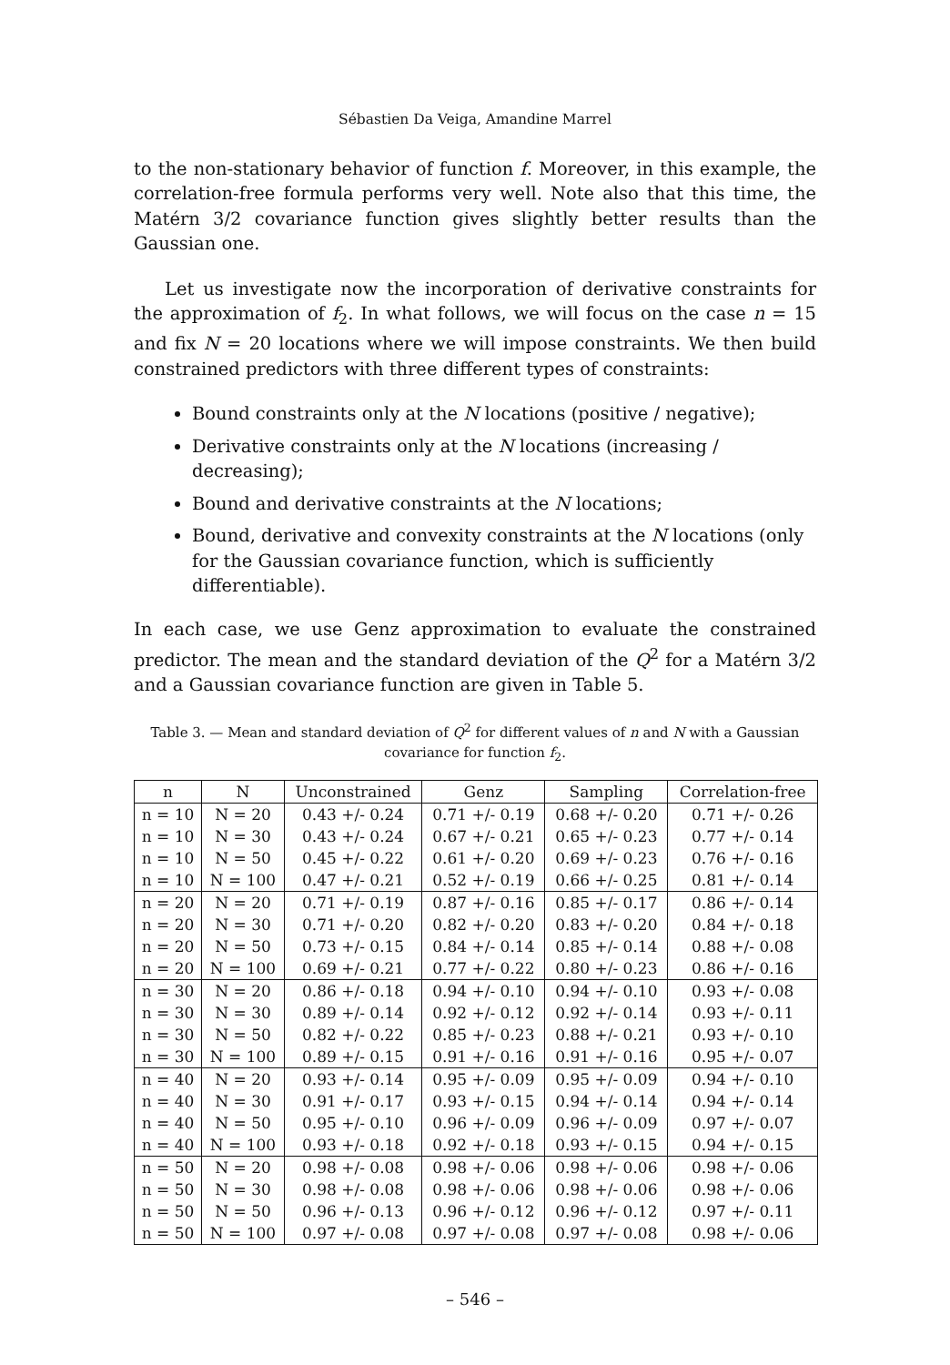Sébastien Da Veiga, Amandine Marrel
to the non-stationary behavior of function f. Moreover, in this example, the correlation-free formula performs very well. Note also that this time, the Matérn 3/2 covariance function gives slightly better results than the Gaussian one.
Let us investigate now the incorporation of derivative constraints for the approximation of f<sub>2</sub>. In what follows, we will focus on the case n = 15 and fix N = 20 locations where we will impose constraints. We then build constrained predictors with three different types of constraints:
Bound constraints only at the N locations (positive / negative);
Derivative constraints only at the N locations (increasing / decreasing);
Bound and derivative constraints at the N locations;
Bound, derivative and convexity constraints at the N locations (only for the Gaussian covariance function, which is sufficiently differentiable).
In each case, we use Genz approximation to evaluate the constrained predictor. The mean and the standard deviation of the Q<sup>2</sup> for a Matérn 3/2 and a Gaussian covariance function are given in Table 5.
Table 3. — Mean and standard deviation of Q<sup>2</sup> for different values of n and N with a Gaussian covariance for function f<sub>2</sub>.
| n | N | Unconstrained | Genz | Sampling | Correlation-free |
| --- | --- | --- | --- | --- | --- |
| n = 10 | N = 20 | 0.43 +/- 0.24 | 0.71 +/- 0.19 | 0.68 +/- 0.20 | 0.71 +/- 0.26 |
| n = 10 | N = 30 | 0.43 +/- 0.24 | 0.67 +/- 0.21 | 0.65 +/- 0.23 | 0.77 +/- 0.14 |
| n = 10 | N = 50 | 0.45 +/- 0.22 | 0.61 +/- 0.20 | 0.69 +/- 0.23 | 0.76 +/- 0.16 |
| n = 10 | N = 100 | 0.47 +/- 0.21 | 0.52 +/- 0.19 | 0.66 +/- 0.25 | 0.81 +/- 0.14 |
| n = 20 | N = 20 | 0.71 +/- 0.19 | 0.87 +/- 0.16 | 0.85 +/- 0.17 | 0.86 +/- 0.14 |
| n = 20 | N = 30 | 0.71 +/- 0.20 | 0.82 +/- 0.20 | 0.83 +/- 0.20 | 0.84 +/- 0.18 |
| n = 20 | N = 50 | 0.73 +/- 0.15 | 0.84 +/- 0.14 | 0.85 +/- 0.14 | 0.88 +/- 0.08 |
| n = 20 | N = 100 | 0.69 +/- 0.21 | 0.77 +/- 0.22 | 0.80 +/- 0.23 | 0.86 +/- 0.16 |
| n = 30 | N = 20 | 0.86 +/- 0.18 | 0.94 +/- 0.10 | 0.94 +/- 0.10 | 0.93 +/- 0.08 |
| n = 30 | N = 30 | 0.89 +/- 0.14 | 0.92 +/- 0.12 | 0.92 +/- 0.14 | 0.93 +/- 0.11 |
| n = 30 | N = 50 | 0.82 +/- 0.22 | 0.85 +/- 0.23 | 0.88 +/- 0.21 | 0.93 +/- 0.10 |
| n = 30 | N = 100 | 0.89 +/- 0.15 | 0.91 +/- 0.16 | 0.91 +/- 0.16 | 0.95 +/- 0.07 |
| n = 40 | N = 20 | 0.93 +/- 0.14 | 0.95 +/- 0.09 | 0.95 +/- 0.09 | 0.94 +/- 0.10 |
| n = 40 | N = 30 | 0.91 +/- 0.17 | 0.93 +/- 0.15 | 0.94 +/- 0.14 | 0.94 +/- 0.14 |
| n = 40 | N = 50 | 0.95 +/- 0.10 | 0.96 +/- 0.09 | 0.96 +/- 0.09 | 0.97 +/- 0.07 |
| n = 40 | N = 100 | 0.93 +/- 0.18 | 0.92 +/- 0.18 | 0.93 +/- 0.15 | 0.94 +/- 0.15 |
| n = 50 | N = 20 | 0.98 +/- 0.08 | 0.98 +/- 0.06 | 0.98 +/- 0.06 | 0.98 +/- 0.06 |
| n = 50 | N = 30 | 0.98 +/- 0.08 | 0.98 +/- 0.06 | 0.98 +/- 0.06 | 0.98 +/- 0.06 |
| n = 50 | N = 50 | 0.96 +/- 0.13 | 0.96 +/- 0.12 | 0.96 +/- 0.12 | 0.97 +/- 0.11 |
| n = 50 | N = 100 | 0.97 +/- 0.08 | 0.97 +/- 0.08 | 0.97 +/- 0.08 | 0.98 +/- 0.06 |
– 546 –